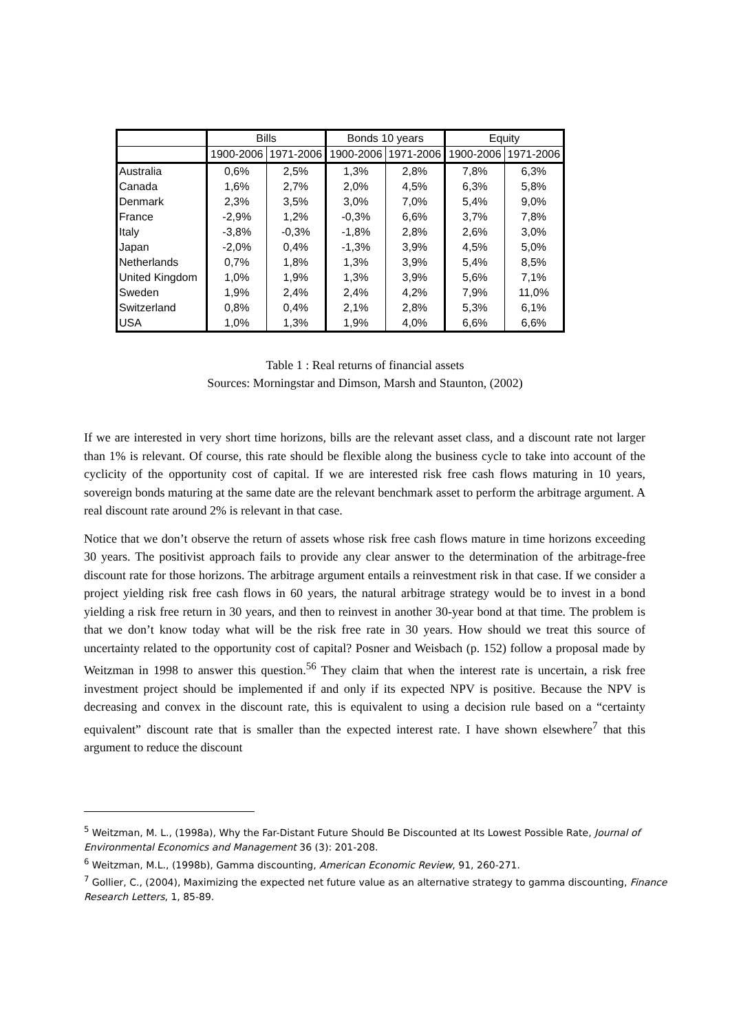| | Bills | | Bonds 10 years | | Equity | |
| | 1900-2006 | 1971-2006 | 1900-2006 | 1971-2006 | 1900-2006 | 1971-2006 |
| Australia | 0,6% | 2,5% | 1,3% | 2,8% | 7,8% | 6,3% |
| Canada | 1,6% | 2,7% | 2,0% | 4,5% | 6,3% | 5,8% |
| Denmark | 2,3% | 3,5% | 3,0% | 7,0% | 5,4% | 9,0% |
| France | -2,9% | 1,2% | -0,3% | 6,6% | 3,7% | 7,8% |
| Italy | -3,8% | -0,3% | -1,8% | 2,8% | 2,6% | 3,0% |
| Japan | -2,0% | 0,4% | -1,3% | 3,9% | 4,5% | 5,0% |
| Netherlands | 0,7% | 1,8% | 1,3% | 3,9% | 5,4% | 8,5% |
| United Kingdom | 1,0% | 1,9% | 1,3% | 3,9% | 5,6% | 7,1% |
| Sweden | 1,9% | 2,4% | 2,4% | 4,2% | 7,9% | 11,0% |
| Switzerland | 0,8% | 0,4% | 2,1% | 2,8% | 5,3% | 6,1% |
| USA | 1,0% | 1,3% | 1,9% | 4,0% | 6,6% | 6,6% |
Table 1 : Real returns of financial assets
Sources: Morningstar and Dimson, Marsh and Staunton, (2002)
If we are interested in very short time horizons, bills are the relevant asset class, and a discount rate not larger than 1% is relevant. Of course, this rate should be flexible along the business cycle to take into account of the cyclicity of the opportunity cost of capital. If we are interested risk free cash flows maturing in 10 years, sovereign bonds maturing at the same date are the relevant benchmark asset to perform the arbitrage argument. A real discount rate around 2% is relevant in that case.
Notice that we don’t observe the return of assets whose risk free cash flows mature in time horizons exceeding 30 years. The positivist approach fails to provide any clear answer to the determination of the arbitrage-free discount rate for those horizons. The arbitrage argument entails a reinvestment risk in that case. If we consider a project yielding risk free cash flows in 60 years, the natural arbitrage strategy would be to invest in a bond yielding a risk free return in 30 years, and then to reinvest in another 30-year bond at that time. The problem is that we don’t know today what will be the risk free rate in 30 years. How should we treat this source of uncertainty related to the opportunity cost of capital? Posner and Weisbach (p. 152) follow a proposal made by Weitzman in 1998 to answer this question.<sup>56</sup> They claim that when the interest rate is uncertain, a risk free investment project should be implemented if and only if its expected NPV is positive. Because the NPV is decreasing and convex in the discount rate, this is equivalent to using a decision rule based on a “certainty equivalent” discount rate that is smaller than the expected interest rate. I have shown elsewhere<sup>7</sup> that this argument to reduce the discount
<sup>5</sup> Weitzman, M. L., (1998a), Why the Far-Distant Future Should Be Discounted at Its Lowest Possible Rate, Journal of Environmental Economics and Management 36 (3): 201-208.
<sup>6</sup> Weitzman, M.L., (1998b), Gamma discounting, American Economic Review, 91, 260-271.
<sup>7</sup> Gollier, C., (2004), Maximizing the expected net future value as an alternative strategy to gamma discounting, Finance Research Letters, 1, 85-89.